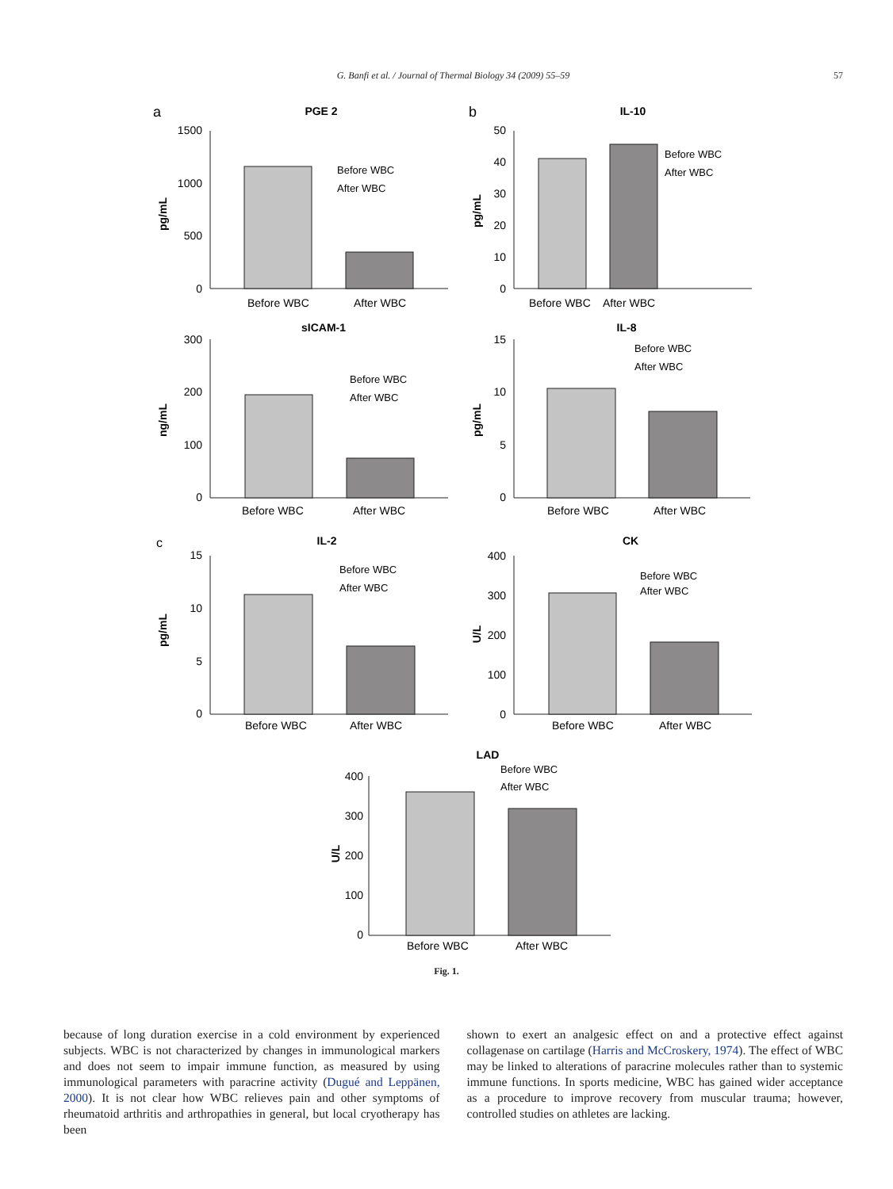G. Banfi et al. / Journal of Thermal Biology 34 (2009) 55–59
57
PGE 2
IL-10
sICAM-1
IL-8
IL-2
CK
LAD
a
b
c
Before WBC
After WBC
Before WBC
After WBC
Before WBC
After WBC
Before WBC
After WBC
Before WBC
After WBC
Before WBC
After WBC
Before WBC
After WBC
Before WBC
After WBC
Before WBC
After WBC
Before WBC
After WBC
Before WBC
After WBC
Before WBC
After WBC
Before WBC
After WBC
Before WBC
After WBC
1500
1000
500
0
50
40
30
20
10
0
300
200
100
0
15
10
5
0
15
10
5
0
400
300
200
100
0
400
300
200
100
0
pg/mL
pg/mL
ng/mL
pg/mL
pg/mL
U/L
U/L
Fig. 1.
because of long duration exercise in a cold environment by experienced subjects. WBC is not characterized by changes in immunological markers and does not seem to impair immune function, as measured by using immunological parameters with paracrine activity (Dugué and Leppänen, 2000). It is not clear how WBC relieves pain and other symptoms of rheumatoid arthritis and arthropathies in general, but local cryotherapy has been
shown to exert an analgesic effect on and a protective effect against collagenase on cartilage (Harris and McCroskery, 1974). The effect of WBC may be linked to alterations of paracrine molecules rather than to systemic immune functions. In sports medicine, WBC has gained wider acceptance as a procedure to improve recovery from muscular trauma; however, controlled studies on athletes are lacking.